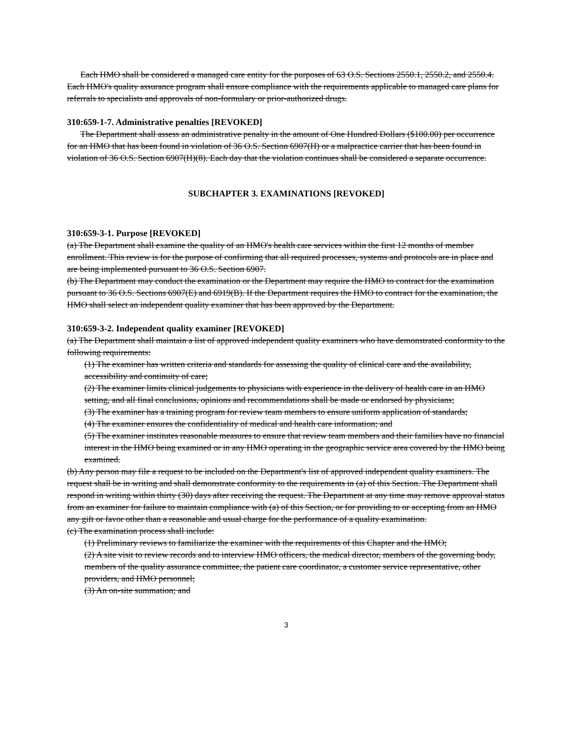Each HMO shall be considered a managed care entity for the purposes of 63 O.S. Sections 2550.1, 2550.2, and 2550.4. Each HMO's quality assurance program shall ensure compliance with the requirements applicable to managed care plans for referrals to specialists and approvals of non-formulary or prior-authorized drugs.
310:659-1-7. Administrative penalties [REVOKED]
The Department shall assess an administrative penalty in the amount of One Hundred Dollars ($100.00) per occurrence for an HMO that has been found in violation of 36 O.S. Section 6907(H) or a malpractice carrier that has been found in violation of 36 O.S. Section 6907(H)(8). Each day that the violation continues shall be considered a separate occurrence.
SUBCHAPTER 3. EXAMINATIONS [REVOKED]
310:659-3-1. Purpose [REVOKED]
(a) The Department shall examine the quality of an HMO's health care services within the first 12 months of member enrollment. This review is for the purpose of confirming that all required processes, systems and protocols are in place and are being implemented pursuant to 36 O.S. Section 6907.
(b) The Department may conduct the examination or the Department may require the HMO to contract for the examination pursuant to 36 O.S. Sections 6907(E) and 6919(B). If the Department requires the HMO to contract for the examination, the HMO shall select an independent quality examiner that has been approved by the Department.
310:659-3-2. Independent quality examiner [REVOKED]
(a) The Department shall maintain a list of approved independent quality examiners who have demonstrated conformity to the following requirements:
(1) The examiner has written criteria and standards for assessing the quality of clinical care and the availability, accessibility and continuity of care;
(2) The examiner limits clinical judgements to physicians with experience in the delivery of health care in an HMO setting, and all final conclusions, opinions and recommendations shall be made or endorsed by physicians;
(3) The examiner has a training program for review team members to ensure uniform application of standards;
(4) The examiner ensures the confidentiality of medical and health care information; and
(5) The examiner institutes reasonable measures to ensure that review team members and their families have no financial interest in the HMO being examined or in any HMO operating in the geographic service area covered by the HMO being examined.
(b) Any person may file a request to be included on the Department's list of approved independent quality examiners. The request shall be in writing and shall demonstrate conformity to the requirements in (a) of this Section. The Department shall respond in writing within thirty (30) days after receiving the request. The Department at any time may remove approval status from an examiner for failure to maintain compliance with (a) of this Section, or for providing to or accepting from an HMO any gift or favor other than a reasonable and usual charge for the performance of a quality examination.
(c) The examination process shall include:
(1) Preliminary reviews to familiarize the examiner with the requirements of this Chapter and the HMO;
(2) A site visit to review records and to interview HMO officers, the medical director, members of the governing body, members of the quality assurance committee, the patient care coordinator, a customer service representative, other providers, and HMO personnel;
(3) An on-site summation; and
3